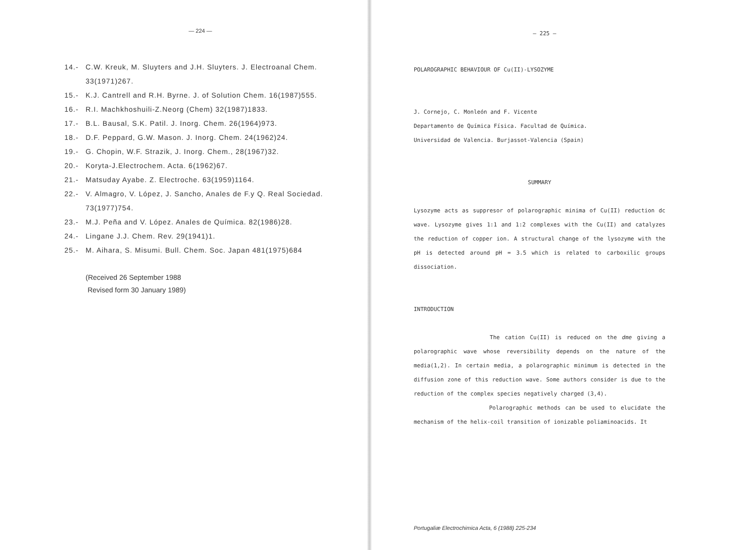— 224 —
14.- C.W. Kreuk, M. Sluyters and J.H. Sluyters. J. Electroanal Chem. 33(1971)267.
15.- K.J. Cantrell and R.H. Byrne. J. of Solution Chem. 16(1987)555.
16.- R.I. Machkhoshuili-Z.Neorg (Chem) 32(1987)1833.
17.- B.L. Bausal, S.K. Patil. J. Inorg. Chem. 26(1964)973.
18.- D.F. Peppard, G.W. Mason. J. Inorg. Chem. 24(1962)24.
19.- G. Chopin, W.F. Strazik, J. Inorg. Chem., 28(1967)32.
20.- Koryta-J.Electrochem. Acta. 6(1962)67.
21.- Matsuday Ayabe. Z. Electroche. 63(1959)1164.
22.- V. Almagro, V. López, J. Sancho, Anales de F.y Q. Real Sociedad. 73(1977)754.
23.- M.J. Peña and V. López. Anales de Química. 82(1986)28.
24.- Lingane J.J. Chem. Rev. 29(1941)1.
25.- M. Aihara, S. Misumi. Bull. Chem. Soc. Japan 481(1975)684
(Received 26 September 1988
Revised form 30 January 1989)
— 225 —
POLAROGRAPHIC BEHAVIOUR OF Cu(II)-LYSOZYME
J. Cornejo, C. Monleón and F. Vicente
Departamento de Química Física. Facultad de Química.
Universidad de Valencia. Burjassot-Valencia (Spain)
SUMMARY
Lysozyme acts as suppresor of polarographic minima of Cu(II) reduction dc wave. Lysozyme gives 1:1 and 1:2 complexes with the Cu(II) and catalyzes the reduction of copper ion. A structural change of the lysozyme with the pH is detected around pH = 3.5 which is related to carboxilic groups dissociation.
INTRODUCTION
The cation Cu(II) is reduced on the dme giving a polarographic wave whose reversibility depends on the nature of the media(1,2). In certain media, a polarographic minimum is detected in the diffusion zone of this reduction wave. Some authors consider is due to the reduction of the complex species negatively charged (3,4).
Polarographic methods can be used to elucidate the mechanism of the helix-coil transition of ionizable poliaminoacids. It
Portugaliæ Electrochimica Acta, 6 (1988) 225-234